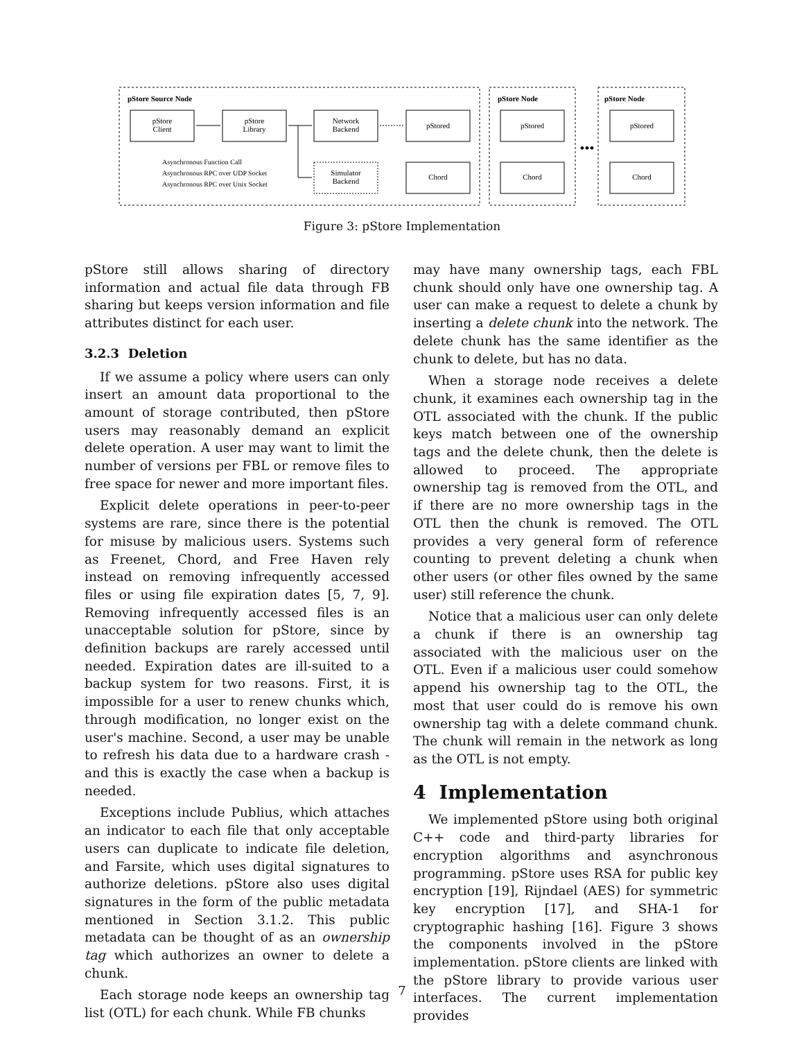pStore Source Node
pStore Node
pStore Node
pStore
Client
pStore
Library
Network
Backend
pStored
pStored
pStored
Simulator
Backend
Chord
Chord
Chord
•••
Asynchronous Function Call
Asynchronous RPC over UDP Socket
Asynchronous RPC over Unix Socket
Figure 3: pStore Implementation
pStore still allows sharing of directory information and actual file data through FB sharing but keeps version information and file attributes distinct for each user.
3.2.3 Deletion
If we assume a policy where users can only insert an amount data proportional to the amount of storage contributed, then pStore users may reasonably demand an explicit delete operation. A user may want to limit the number of versions per FBL or remove files to free space for newer and more important files.
Explicit delete operations in peer-to-peer systems are rare, since there is the potential for misuse by malicious users. Systems such as Freenet, Chord, and Free Haven rely instead on removing infrequently accessed files or using file expiration dates [5, 7, 9]. Removing infrequently accessed files is an unacceptable solution for pStore, since by definition backups are rarely accessed until needed. Expiration dates are ill-suited to a backup system for two reasons. First, it is impossible for a user to renew chunks which, through modification, no longer exist on the user's machine. Second, a user may be unable to refresh his data due to a hardware crash - and this is exactly the case when a backup is needed.
Exceptions include Publius, which attaches an indicator to each file that only acceptable users can duplicate to indicate file deletion, and Farsite, which uses digital signatures to authorize deletions. pStore also uses digital signatures in the form of the public metadata mentioned in Section 3.1.2. This public metadata can be thought of as an ownership tag which authorizes an owner to delete a chunk.
Each storage node keeps an ownership tag list (OTL) for each chunk. While FB chunks
may have many ownership tags, each FBL chunk should only have one ownership tag. A user can make a request to delete a chunk by inserting a delete chunk into the network. The delete chunk has the same identifier as the chunk to delete, but has no data.
When a storage node receives a delete chunk, it examines each ownership tag in the OTL associated with the chunk. If the public keys match between one of the ownership tags and the delete chunk, then the delete is allowed to proceed. The appropriate ownership tag is removed from the OTL, and if there are no more ownership tags in the OTL then the chunk is removed. The OTL provides a very general form of reference counting to prevent deleting a chunk when other users (or other files owned by the same user) still reference the chunk.
Notice that a malicious user can only delete a chunk if there is an ownership tag associated with the malicious user on the OTL. Even if a malicious user could somehow append his ownership tag to the OTL, the most that user could do is remove his own ownership tag with a delete command chunk. The chunk will remain in the network as long as the OTL is not empty.
4 Implementation
We implemented pStore using both original C++ code and third-party libraries for encryption algorithms and asynchronous programming. pStore uses RSA for public key encryption [19], Rijndael (AES) for symmetric key encryption [17], and SHA-1 for cryptographic hashing [16]. Figure 3 shows the components involved in the pStore implementation. pStore clients are linked with the pStore library to provide various user interfaces. The current implementation provides
7